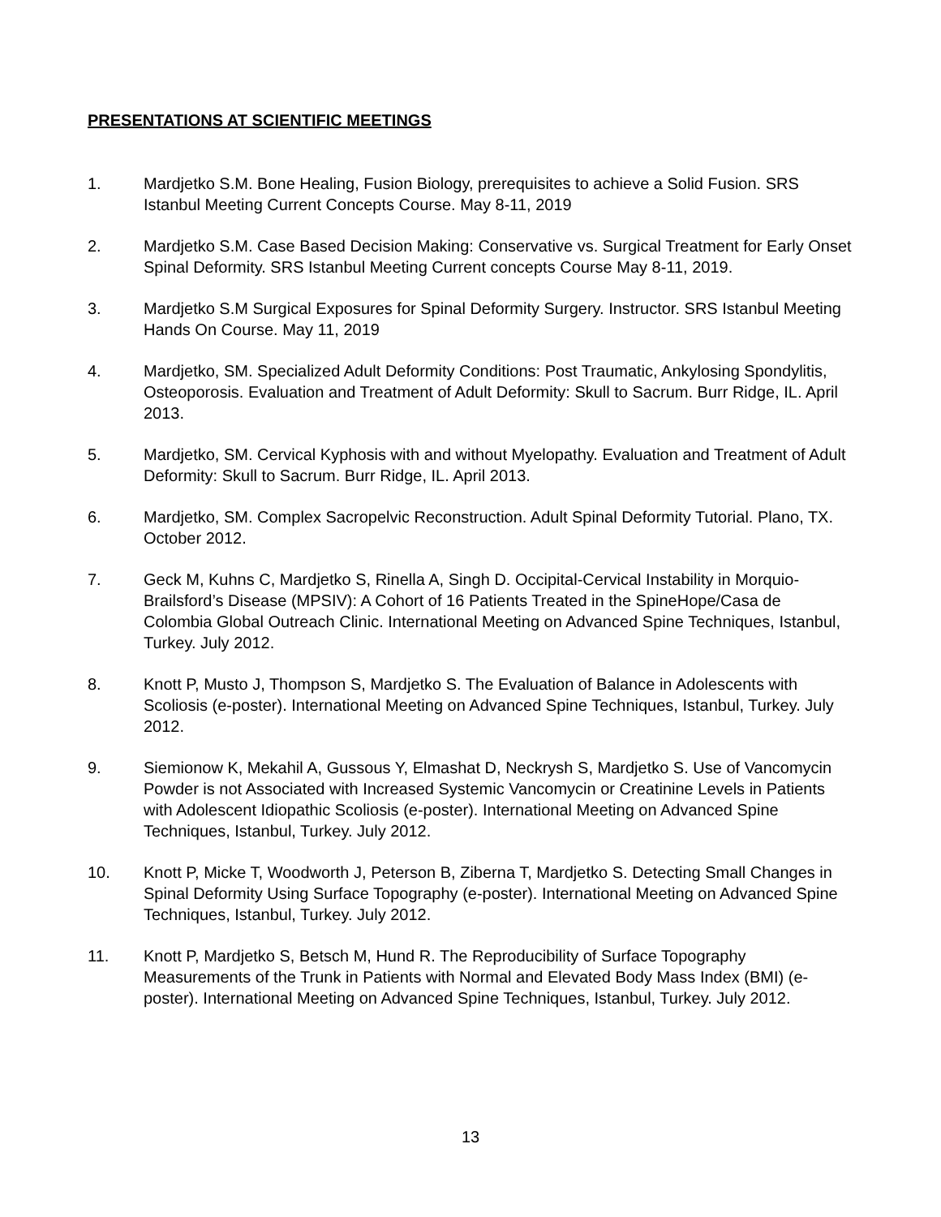PRESENTATIONS AT SCIENTIFIC MEETINGS
1. Mardjetko S.M. Bone Healing, Fusion Biology, prerequisites to achieve a Solid Fusion. SRS Istanbul Meeting Current Concepts Course. May 8-11, 2019
2. Mardjetko S.M. Case Based Decision Making: Conservative vs. Surgical Treatment for Early Onset Spinal Deformity. SRS Istanbul Meeting Current concepts Course May 8-11, 2019.
3. Mardjetko S.M Surgical Exposures for Spinal Deformity Surgery. Instructor. SRS Istanbul Meeting Hands On Course. May 11, 2019
4. Mardjetko, SM. Specialized Adult Deformity Conditions: Post Traumatic, Ankylosing Spondylitis, Osteoporosis. Evaluation and Treatment of Adult Deformity: Skull to Sacrum. Burr Ridge, IL. April 2013.
5. Mardjetko, SM. Cervical Kyphosis with and without Myelopathy. Evaluation and Treatment of Adult Deformity: Skull to Sacrum. Burr Ridge, IL. April 2013.
6. Mardjetko, SM. Complex Sacropelvic Reconstruction. Adult Spinal Deformity Tutorial. Plano, TX. October 2012.
7. Geck M, Kuhns C, Mardjetko S, Rinella A, Singh D. Occipital-Cervical Instability in Morquio-Brailsford’s Disease (MPSIV): A Cohort of 16 Patients Treated in the SpineHope/Casa de Colombia Global Outreach Clinic. International Meeting on Advanced Spine Techniques, Istanbul, Turkey. July 2012.
8. Knott P, Musto J, Thompson S, Mardjetko S. The Evaluation of Balance in Adolescents with Scoliosis (e-poster). International Meeting on Advanced Spine Techniques, Istanbul, Turkey. July 2012.
9. Siemionow K, Mekahil A, Gussous Y, Elmashat D, Neckrysh S, Mardjetko S. Use of Vancomycin Powder is not Associated with Increased Systemic Vancomycin or Creatinine Levels in Patients with Adolescent Idiopathic Scoliosis (e-poster). International Meeting on Advanced Spine Techniques, Istanbul, Turkey. July 2012.
10. Knott P, Micke T, Woodworth J, Peterson B, Ziberna T, Mardjetko S. Detecting Small Changes in Spinal Deformity Using Surface Topography (e-poster). International Meeting on Advanced Spine Techniques, Istanbul, Turkey. July 2012.
11. Knott P, Mardjetko S, Betsch M, Hund R. The Reproducibility of Surface Topography Measurements of the Trunk in Patients with Normal and Elevated Body Mass Index (BMI) (e-poster). International Meeting on Advanced Spine Techniques, Istanbul, Turkey. July 2012.
13